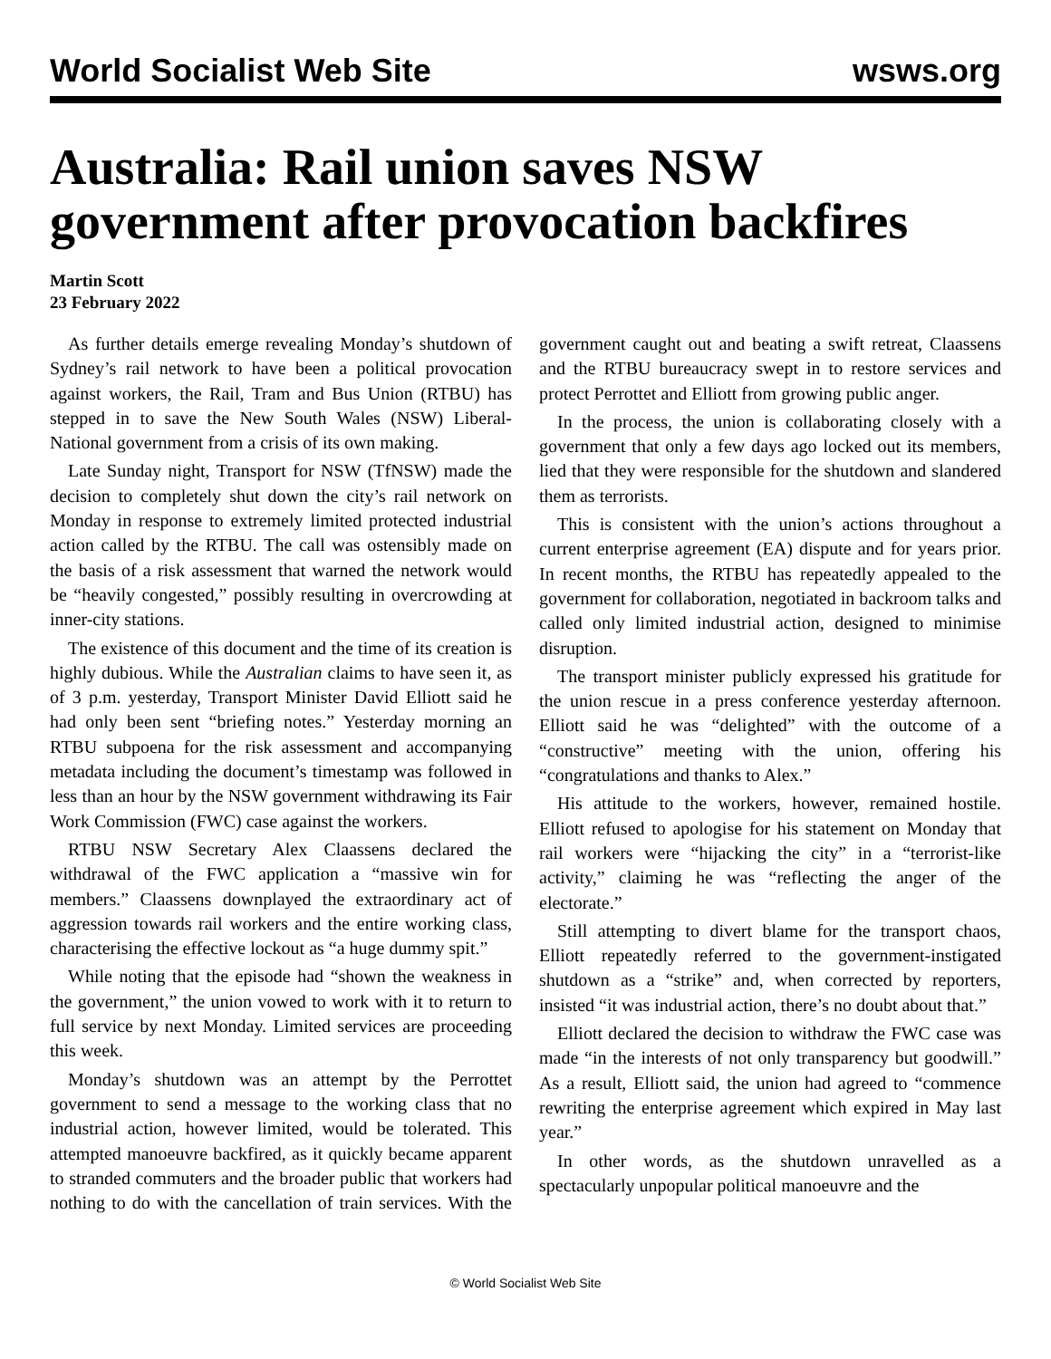World Socialist Web Site wsws.org
Australia: Rail union saves NSW government after provocation backfires
Martin Scott
23 February 2022
As further details emerge revealing Monday’s shutdown of Sydney’s rail network to have been a political provocation against workers, the Rail, Tram and Bus Union (RTBU) has stepped in to save the New South Wales (NSW) Liberal-National government from a crisis of its own making.
Late Sunday night, Transport for NSW (TfNSW) made the decision to completely shut down the city’s rail network on Monday in response to extremely limited protected industrial action called by the RTBU. The call was ostensibly made on the basis of a risk assessment that warned the network would be “heavily congested,” possibly resulting in overcrowding at inner-city stations.
The existence of this document and the time of its creation is highly dubious. While the Australian claims to have seen it, as of 3 p.m. yesterday, Transport Minister David Elliott said he had only been sent “briefing notes.” Yesterday morning an RTBU subpoena for the risk assessment and accompanying metadata including the document’s timestamp was followed in less than an hour by the NSW government withdrawing its Fair Work Commission (FWC) case against the workers.
RTBU NSW Secretary Alex Claassens declared the withdrawal of the FWC application a “massive win for members.” Claassens downplayed the extraordinary act of aggression towards rail workers and the entire working class, characterising the effective lockout as “a huge dummy spit.”
While noting that the episode had “shown the weakness in the government,” the union vowed to work with it to return to full service by next Monday. Limited services are proceeding this week.
Monday’s shutdown was an attempt by the Perrottet government to send a message to the working class that no industrial action, however limited, would be tolerated. This attempted manoeuvre backfired, as it quickly became apparent to stranded commuters and the broader public that workers had nothing to do with the cancellation of train services. With the government caught out and beating a swift retreat, Claassens and the RTBU bureaucracy swept in to restore services and protect Perrottet and Elliott from growing public anger.
In the process, the union is collaborating closely with a government that only a few days ago locked out its members, lied that they were responsible for the shutdown and slandered them as terrorists.
This is consistent with the union’s actions throughout a current enterprise agreement (EA) dispute and for years prior. In recent months, the RTBU has repeatedly appealed to the government for collaboration, negotiated in backroom talks and called only limited industrial action, designed to minimise disruption.
The transport minister publicly expressed his gratitude for the union rescue in a press conference yesterday afternoon. Elliott said he was “delighted” with the outcome of a “constructive” meeting with the union, offering his “congratulations and thanks to Alex.”
His attitude to the workers, however, remained hostile. Elliott refused to apologise for his statement on Monday that rail workers were “hijacking the city” in a “terrorist-like activity,” claiming he was “reflecting the anger of the electorate.”
Still attempting to divert blame for the transport chaos, Elliott repeatedly referred to the government-instigated shutdown as a “strike” and, when corrected by reporters, insisted “it was industrial action, there’s no doubt about that.”
Elliott declared the decision to withdraw the FWC case was made “in the interests of not only transparency but goodwill.” As a result, Elliott said, the union had agreed to “commence rewriting the enterprise agreement which expired in May last year.”
In other words, as the shutdown unravelled as a spectacularly unpopular political manoeuvre and the
© World Socialist Web Site